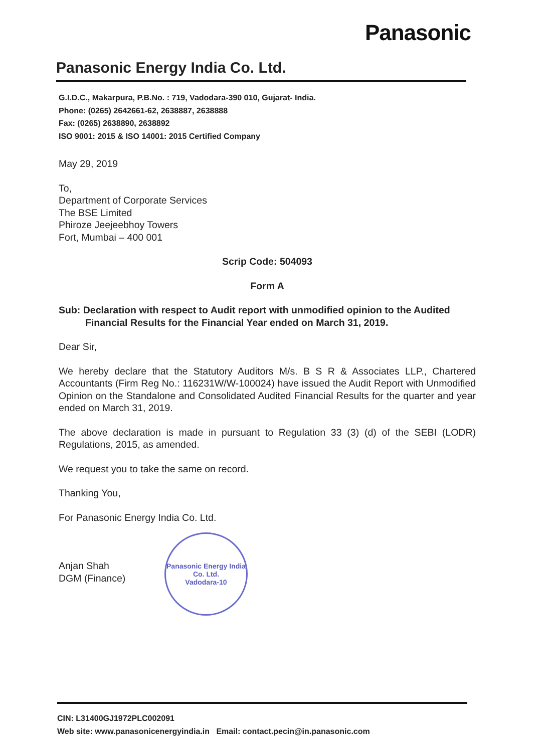Panasonic
Panasonic Energy India Co. Ltd.
G.I.D.C., Makarpura, P.B.No. : 719, Vadodara-390 010, Gujarat- India.
Phone: (0265) 2642661-62, 2638887, 2638888
Fax: (0265) 2638890, 2638892
ISO 9001: 2015 & ISO 14001: 2015 Certified Company
May 29, 2019
To,
Department of Corporate Services
The BSE Limited
Phiroze Jeejeebhoy Towers
Fort, Mumbai – 400 001
Scrip Code: 504093
Form A
Sub: Declaration with respect to Audit report with unmodified opinion to the Audited Financial Results for the Financial Year ended on March 31, 2019.
Dear Sir,
We hereby declare that the Statutory Auditors M/s. B S R & Associates LLP., Chartered Accountants (Firm Reg No.: 116231W/W-100024) have issued the Audit Report with Unmodified Opinion on the Standalone and Consolidated Audited Financial Results for the quarter and year ended on March 31, 2019.
The above declaration is made in pursuant to Regulation 33 (3) (d) of the SEBI (LODR) Regulations, 2015, as amended.
We request you to take the same on record.
Thanking You,
For Panasonic Energy India Co. Ltd.
Anjan Shah
DGM (Finance)
Panasonic Energy India Co. Ltd.
Vadodara-10
CIN: L31400GJ1972PLC002091
Web site: www.panasonicenergyindia.in Email: contact.pecin@in.panasonic.com